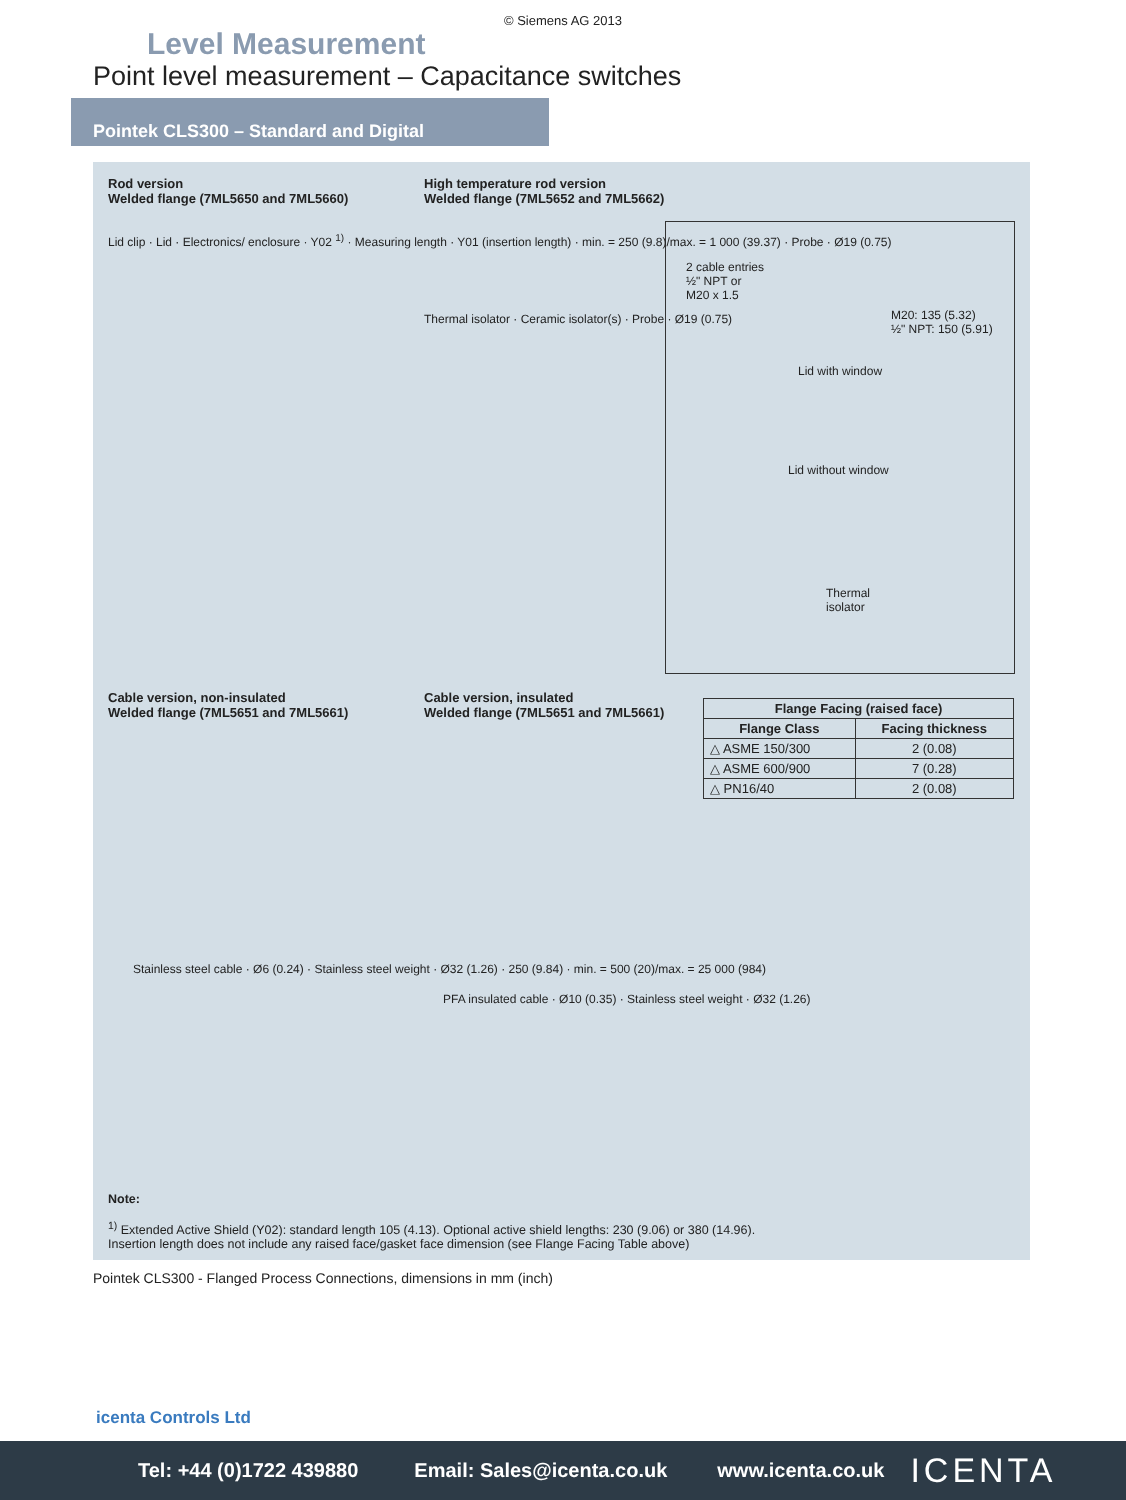© Siemens AG 2013
Level Measurement
Point level measurement – Capacitance switches
Pointek CLS300 – Standard and Digital
Rod version
Welded flange (7ML5650 and 7ML5660)
High temperature rod version
Welded flange (7ML5652 and 7ML5662)
2 cable entries
½" NPT or
M20 x 1.5
M20: 135 (5.32)
½" NPT: 150 (5.91)
Lid with window
Lid without window
Thermal
isolator
Lid clip · Lid · Electronics/ enclosure · Y02 <sup>1)</sup> · Measuring length · Y01 (insertion length) · min. = 250 (9.8)/max. = 1 000 (39.37) · Probe · Ø19 (0.75)
Thermal isolator · Ceramic isolator(s) · Probe · Ø19 (0.75)
Cable version, non-insulated
Welded flange (7ML5651 and 7ML5661)
Cable version, insulated
Welded flange (7ML5651 and 7ML5661)
Stainless steel cable · Ø6 (0.24) · Stainless steel weight · Ø32 (1.26) · 250 (9.84) · min. = 500 (20)/max. = 25 000 (984)
PFA insulated cable · Ø10 (0.35) · Stainless steel weight · Ø32 (1.26)
| Flange Facing (raised face) | |
| --- | --- |
| Flange Class | Facing thickness |
| △ ASME 150/300 | 2 (0.08) |
| △ ASME 600/900 | 7 (0.28) |
| △ PN16/40 | 2 (0.08) |
Note:
<sup>1)</sup> Extended Active Shield (Y02): standard length 105 (4.13). Optional active shield lengths: 230 (9.06) or 380 (14.96).
Insertion length does not include any raised face/gasket face dimension (see Flange Facing Table above)
Pointek CLS300 - Flanged Process Connections, dimensions in mm (inch)
icenta Controls Ltd
Tel: +44 (0)1722 439880 Email: Sales@icenta.co.uk www.icenta.co.uk ICENTA